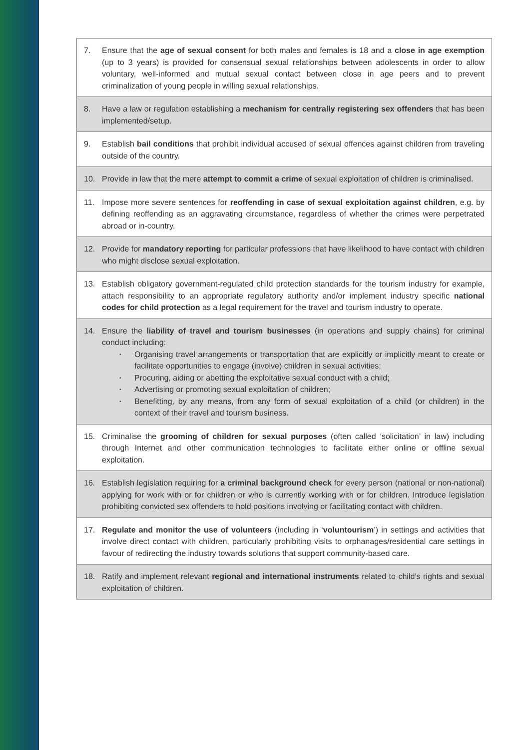7. Ensure that the age of sexual consent for both males and females is 18 and a close in age exemption (up to 3 years) is provided for consensual sexual relationships between adolescents in order to allow voluntary, well-informed and mutual sexual contact between close in age peers and to prevent criminalization of young people in willing sexual relationships.
8. Have a law or regulation establishing a mechanism for centrally registering sex offenders that has been implemented/setup.
9. Establish bail conditions that prohibit individual accused of sexual offences against children from traveling outside of the country.
10. Provide in law that the mere attempt to commit a crime of sexual exploitation of children is criminalised.
11. Impose more severe sentences for reoffending in case of sexual exploitation against children, e.g. by defining reoffending as an aggravating circumstance, regardless of whether the crimes were perpetrated abroad or in-country.
12. Provide for mandatory reporting for particular professions that have likelihood to have contact with children who might disclose sexual exploitation.
13. Establish obligatory government-regulated child protection standards for the tourism industry for example, attach responsibility to an appropriate regulatory authority and/or implement industry specific national codes for child protection as a legal requirement for the travel and tourism industry to operate.
14. Ensure the liability of travel and tourism businesses (in operations and supply chains) for criminal conduct including:
• Organising travel arrangements or transportation that are explicitly or implicitly meant to create or facilitate opportunities to engage (involve) children in sexual activities;
• Procuring, aiding or abetting the exploitative sexual conduct with a child;
• Advertising or promoting sexual exploitation of children;
• Benefitting, by any means, from any form of sexual exploitation of a child (or children) in the context of their travel and tourism business.
15. Criminalise the grooming of children for sexual purposes (often called ‘solicitation’ in law) including through Internet and other communication technologies to facilitate either online or offline sexual exploitation.
16. Establish legislation requiring for a criminal background check for every person (national or non-national) applying for work with or for children or who is currently working with or for children. Introduce legislation prohibiting convicted sex offenders to hold positions involving or facilitating contact with children.
17. Regulate and monitor the use of volunteers (including in ‘voluntourism’) in settings and activities that involve direct contact with children, particularly prohibiting visits to orphanages/residential care settings in favour of redirecting the industry towards solutions that support community-based care.
18. Ratify and implement relevant regional and international instruments related to child’s rights and sexual exploitation of children.